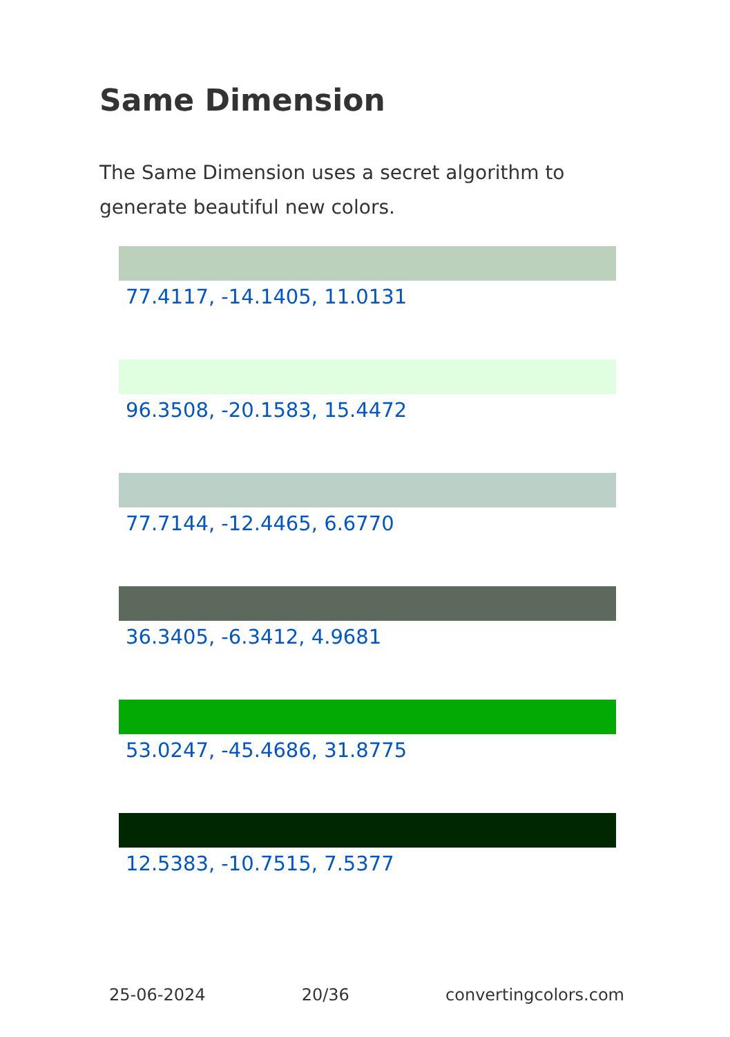Same Dimension
The Same Dimension uses a secret algorithm to generate beautiful new colors.
77.4117, -14.1405, 11.0131
96.3508, -20.1583, 15.4472
77.7144, -12.4465, 6.6770
36.3405, -6.3412, 4.9681
53.0247, -45.4686, 31.8775
12.5383, -10.7515, 7.5377
25-06-2024 20/36 convertingcolors.com